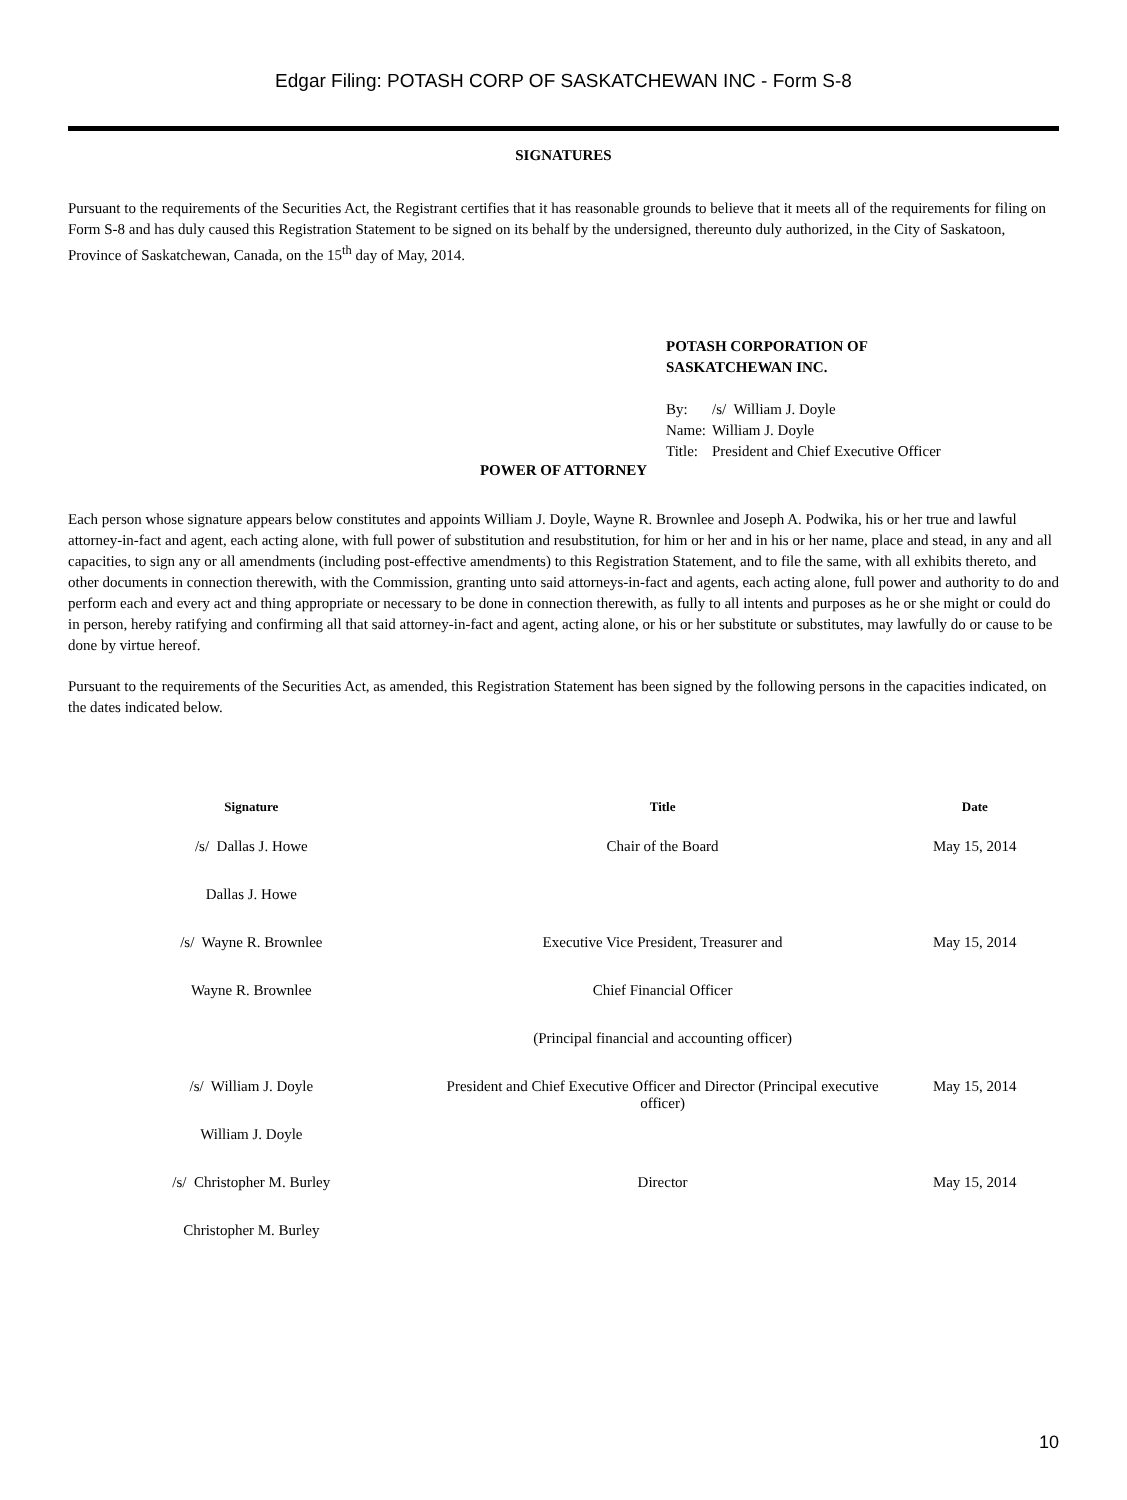Edgar Filing: POTASH CORP OF SASKATCHEWAN INC - Form S-8
SIGNATURES
Pursuant to the requirements of the Securities Act, the Registrant certifies that it has reasonable grounds to believe that it meets all of the requirements for filing on Form S-8 and has duly caused this Registration Statement to be signed on its behalf by the undersigned, thereunto duly authorized, in the City of Saskatoon, Province of Saskatchewan, Canada, on the 15<sup>th</sup> day of May, 2014.
POTASH CORPORATION OF
SASKATCHEWAN INC.
| By: | /s/ William J. Doyle |
| Name: | William J. Doyle |
| Title: | President and Chief Executive Officer |
POWER OF ATTORNEY
Each person whose signature appears below constitutes and appoints William J. Doyle, Wayne R. Brownlee and Joseph A. Podwika, his or her true and lawful attorney-in-fact and agent, each acting alone, with full power of substitution and resubstitution, for him or her and in his or her name, place and stead, in any and all capacities, to sign any or all amendments (including post-effective amendments) to this Registration Statement, and to file the same, with all exhibits thereto, and other documents in connection therewith, with the Commission, granting unto said attorneys-in-fact and agents, each acting alone, full power and authority to do and perform each and every act and thing appropriate or necessary to be done in connection therewith, as fully to all intents and purposes as he or she might or could do in person, hereby ratifying and confirming all that said attorney-in-fact and agent, acting alone, or his or her substitute or substitutes, may lawfully do or cause to be done by virtue hereof.
Pursuant to the requirements of the Securities Act, as amended, this Registration Statement has been signed by the following persons in the capacities indicated, on the dates indicated below.
| Signature | Title | Date |
| --- | --- | --- |
| /s/ Dallas J. Howe | Chair of the Board | May 15, 2014 |
| Dallas J. Howe | | |
| /s/ Wayne R. Brownlee | Executive Vice President, Treasurer and | May 15, 2014 |
| Wayne R. Brownlee | Chief Financial Officer | |
| | (Principal financial and accounting officer) | |
| /s/ William J. Doyle | President and Chief Executive Officer and Director (Principal executive officer) | May 15, 2014 |
| William J. Doyle | | |
| /s/ Christopher M. Burley | Director | May 15, 2014 |
| Christopher M. Burley | | |
10